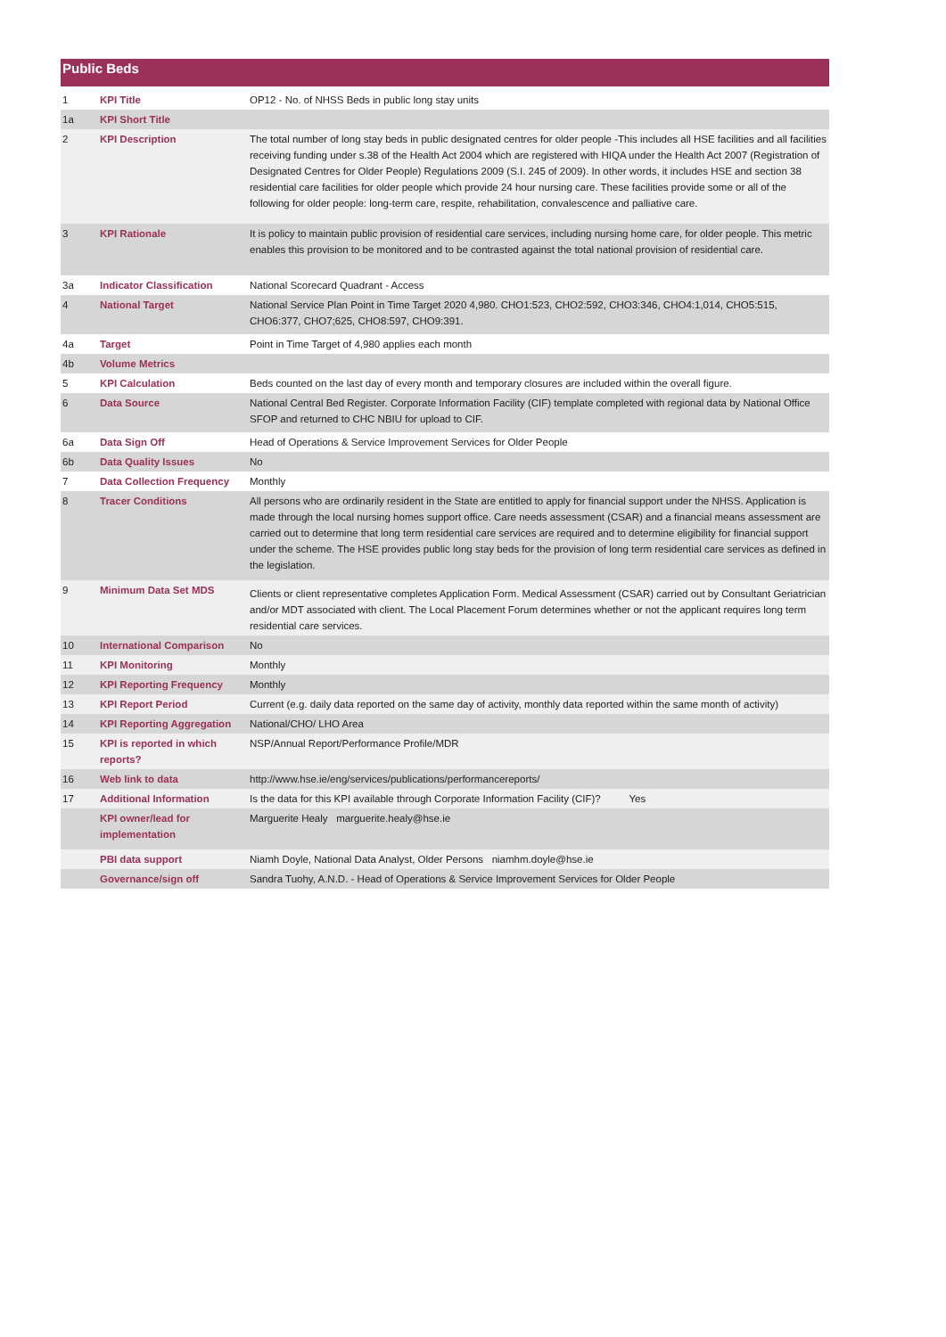Public Beds
| 1 | KPI Title | OP12 - No. of NHSS Beds in public long stay units |
| 1a | KPI Short Title | |
| 2 | KPI Description | The total number of long stay beds in public designated centres for older people -This includes all HSE facilities and all facilities receiving funding under s.38 of the Health Act 2004 which are registered with HIQA under the Health Act 2007 (Registration of Designated Centres for Older People) Regulations 2009 (S.I. 245 of 2009). In other words, it includes HSE and section 38 residential care facilities for older people which provide 24 hour nursing care. These facilities provide some or all of the following for older people: long-term care, respite, rehabilitation, convalescence and palliative care. |
| 3 | KPI Rationale | It is policy to maintain public provision of residential care services, including nursing home care, for older people. This metric enables this provision to be monitored and to be contrasted against the total national provision of residential care. |
| 3a | Indicator Classification | National Scorecard Quadrant - Access |
| 4 | National Target | National Service Plan Point in Time Target 2020 4,980. CHO1:523, CHO2:592, CHO3:346, CHO4:1,014, CHO5:515, CHO6:377, CHO7;625, CHO8:597, CHO9:391. |
| 4a | Target | Point in Time Target of 4,980 applies each month |
| 4b | Volume Metrics | |
| 5 | KPI Calculation | Beds counted on the last day of every month and temporary closures are included within the overall figure. |
| 6 | Data Source | National Central Bed Register. Corporate Information Facility (CIF) template completed with regional data by National Office SFOP and returned to CHC NBIU for upload to CIF. |
| 6a | Data Sign Off | Head of Operations & Service Improvement Services for Older People |
| 6b | Data Quality Issues | No |
| 7 | Data Collection Frequency | Monthly |
| 8 | Tracer Conditions | All persons who are ordinarily resident in the State are entitled to apply for financial support under the NHSS. Application is made through the local nursing homes support office. Care needs assessment (CSAR) and a financial means assessment are carried out to determine that long term residential care services are required and to determine eligibility for financial support under the scheme. The HSE provides public long stay beds for the provision of long term residential care services as defined in the legislation. |
| 9 | Minimum Data Set MDS | Clients or client representative completes Application Form. Medical Assessment (CSAR) carried out by Consultant Geriatrician and/or MDT associated with client. The Local Placement Forum determines whether or not the applicant requires long term residential care services. |
| 10 | International Comparison | No |
| 11 | KPI Monitoring | Monthly |
| 12 | KPI Reporting Frequency | Monthly |
| 13 | KPI Report Period | Current (e.g. daily data reported on the same day of activity, monthly data reported within the same month of activity) |
| 14 | KPI Reporting Aggregation | National/CHO/ LHO Area |
| 15 | KPI is reported in which reports? | NSP/Annual Report/Performance Profile/MDR |
| 16 | Web link to data | http://www.hse.ie/eng/services/publications/performancereports/ |
| 17 | Additional Information | Is the data for this KPI available through Corporate Information Facility (CIF)? Yes |
| | KPI owner/lead for implementation | Marguerite Healy marguerite.healy@hse.ie |
| | PBI data support | Niamh Doyle, National Data Analyst, Older Persons niamhm.doyle@hse.ie |
| | Governance/sign off | Sandra Tuohy, A.N.D. - Head of Operations & Service Improvement Services for Older People |